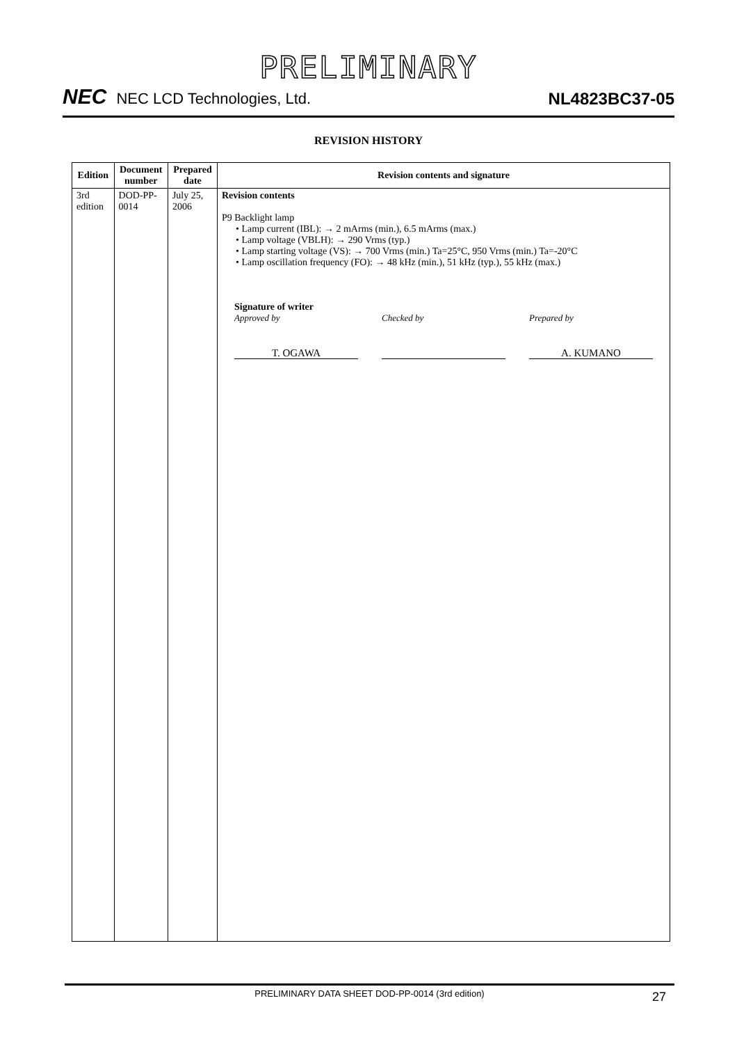PRELIMINARY
NEC NEC LCD Technologies, Ltd.
NL4823BC37-05
REVISION HISTORY
| Edition | Document number | Prepared date | Revision contents and signature |
| --- | --- | --- | --- |
| 3rd edition | DOD-PP-0014 | July 25, 2006 | Revision contents P9 Backlight lamp • Lamp current (IBL): → 2 mArms (min.), 6.5 mArms (max.) • Lamp voltage (VBLH): → 290 Vrms (typ.) • Lamp starting voltage (VS): → 700 Vrms (min.) Ta=25°C, 950 Vrms (min.) Ta=-20°C • Lamp oscillation frequency (FO): → 48 kHz (min.), 51 kHz (typ.), 55 kHz (max.) Signature of writer Approved by T. OGAWA Checked by Prepared by A. KUMANO |
PRELIMINARY DATA SHEET DOD-PP-0014 (3rd edition) 27